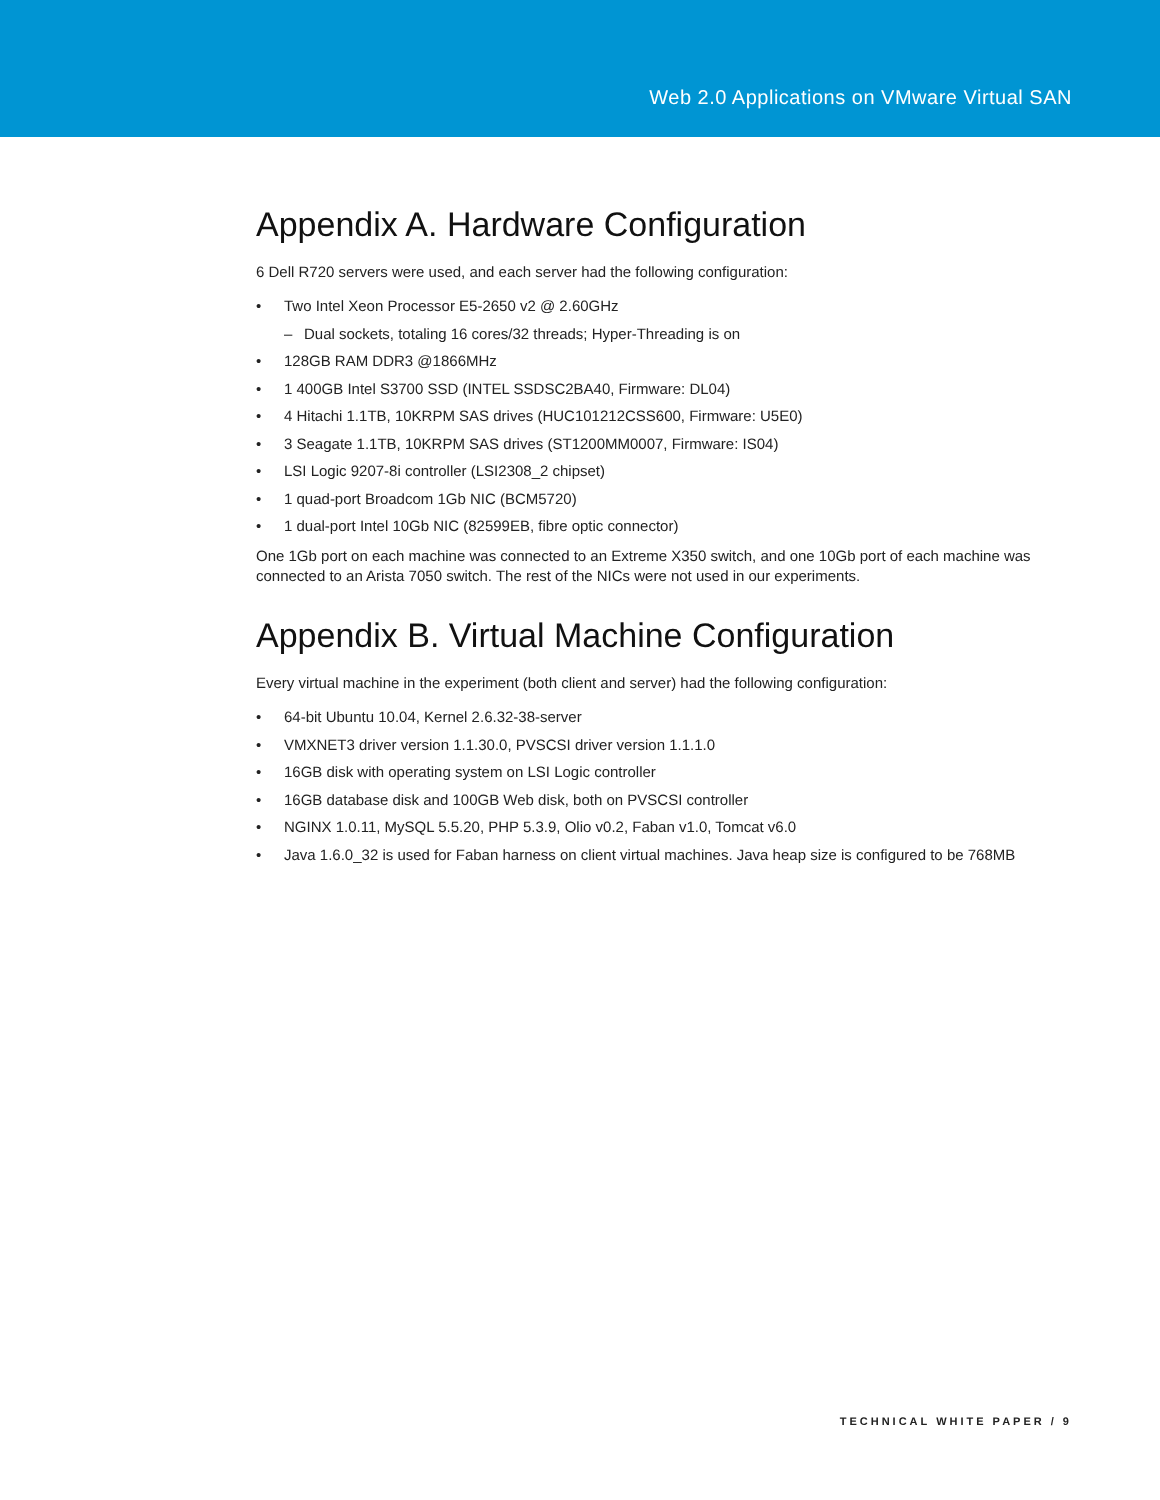Web 2.0 Applications on VMware Virtual SAN
Appendix A. Hardware Configuration
6 Dell R720 servers were used, and each server had the following configuration:
• Two Intel Xeon Processor E5-2650 v2 @ 2.60GHz
– Dual sockets, totaling 16 cores/32 threads; Hyper-Threading is on
• 128GB RAM DDR3 @1866MHz
• 1 400GB Intel S3700 SSD (INTEL SSDSC2BA40, Firmware: DL04)
• 4 Hitachi 1.1TB, 10KRPM SAS drives (HUC101212CSS600, Firmware: U5E0)
• 3 Seagate 1.1TB, 10KRPM SAS drives (ST1200MM0007, Firmware: IS04)
• LSI Logic 9207-8i controller (LSI2308_2 chipset)
• 1 quad-port Broadcom 1Gb NIC (BCM5720)
• 1 dual-port Intel 10Gb NIC (82599EB, fibre optic connector)
One 1Gb port on each machine was connected to an Extreme X350 switch, and one 10Gb port of each machine was connected to an Arista 7050 switch. The rest of the NICs were not used in our experiments.
Appendix B. Virtual Machine Configuration
Every virtual machine in the experiment (both client and server) had the following configuration:
• 64-bit Ubuntu 10.04, Kernel 2.6.32-38-server
• VMXNET3 driver version 1.1.30.0, PVSCSI driver version 1.1.1.0
• 16GB disk with operating system on LSI Logic controller
• 16GB database disk and 100GB Web disk, both on PVSCSI controller
• NGINX 1.0.11, MySQL 5.5.20, PHP 5.3.9, Olio v0.2, Faban v1.0, Tomcat v6.0
• Java 1.6.0_32 is used for Faban harness on client virtual machines. Java heap size is configured to be 768MB
TECHNICAL WHITE PAPER / 9